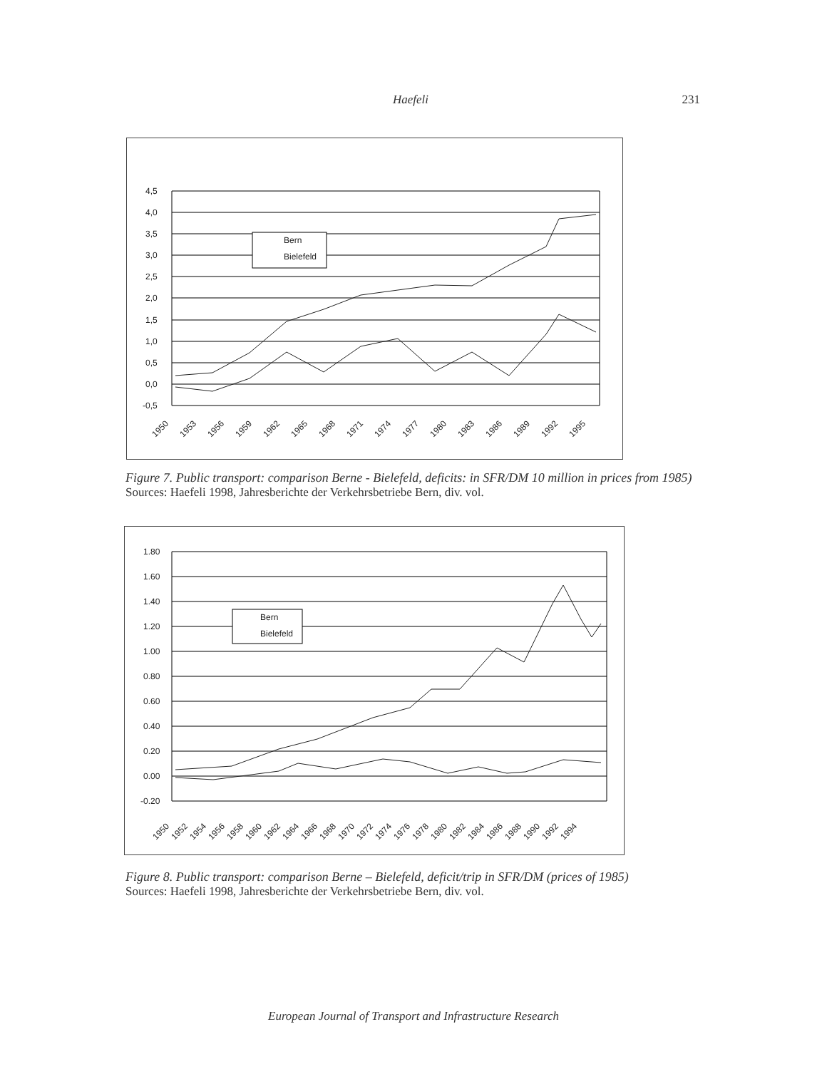Haefeli 231
4,5
4,0
3,5
3,0
2,5
2,0
1,5
1,0
0,5
0,0
-0,5
Bern
Bielefeld
1950
1953
1956
1959
1962
1965
1968
1971
1974
1977
1980
1983
1986
1989
1992
1995
Figure 7. Public transport: comparison Berne - Bielefeld, deficits: in SFR/DM 10 million in prices from 1985)
Sources: Haefeli 1998, Jahresberichte der Verkehrsbetriebe Bern, div. vol.
1.80
1.60
1.40
1.20
1.00
0.80
0.60
0.40
0.20
0.00
-0.20
Bern
Bielefeld
1950
1952
1954
1956
1958
1960
1962
1964
1966
1968
1970
1972
1974
1976
1978
1980
1982
1984
1986
1988
1990
1992
1994
Figure 8. Public transport: comparison Berne – Bielefeld, deficit/trip in SFR/DM (prices of 1985)
Sources: Haefeli 1998, Jahresberichte der Verkehrsbetriebe Bern, div. vol.
European Journal of Transport and Infrastructure Research